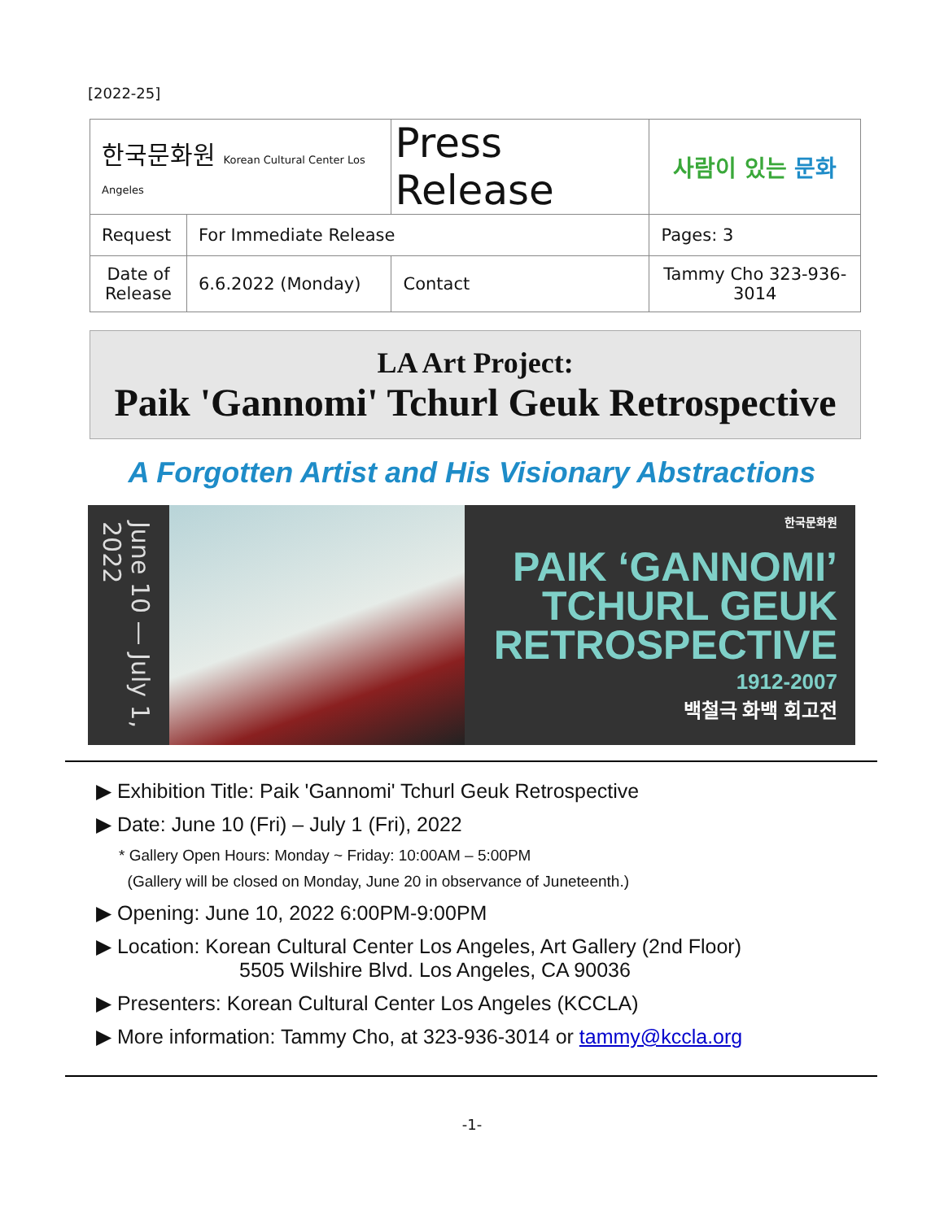[2022-25]
| 한국문화원 Korean Cultural Center Los Angeles | | Press Release | | 사람이 있는 문화 |
| Request | For Immediate Release | | | Pages: 3 |
| Date of Release | 6.6.2022 (Monday) | | Contact | Tammy Cho 323-936-3014 |
LA Art Project:
Paik 'Gannomi' Tchurl Geuk Retrospective
A Forgotten Artist and His Visionary Abstractions
June 10 — July 1, 2022
한국문화원
PAIK ‘GANNOMI’
TCHURL GEUK
RETROSPECTIVE
1912-2007
백철극 화백 회고전
▶ Exhibition Title: Paik 'Gannomi' Tchurl Geuk Retrospective
▶ Date: June 10 (Fri) – July 1 (Fri), 2022
* Gallery Open Hours: Monday ~ Friday: 10:00AM – 5:00PM
(Gallery will be closed on Monday, June 20 in observance of Juneteenth.)
▶ Opening: June 10, 2022 6:00PM-9:00PM
▶ Location: Korean Cultural Center Los Angeles, Art Gallery (2nd Floor)
5505 Wilshire Blvd. Los Angeles, CA 90036
▶ Presenters: Korean Cultural Center Los Angeles (KCCLA)
▶ More information: Tammy Cho, at 323-936-3014 or tammy@kccla.org
-1-